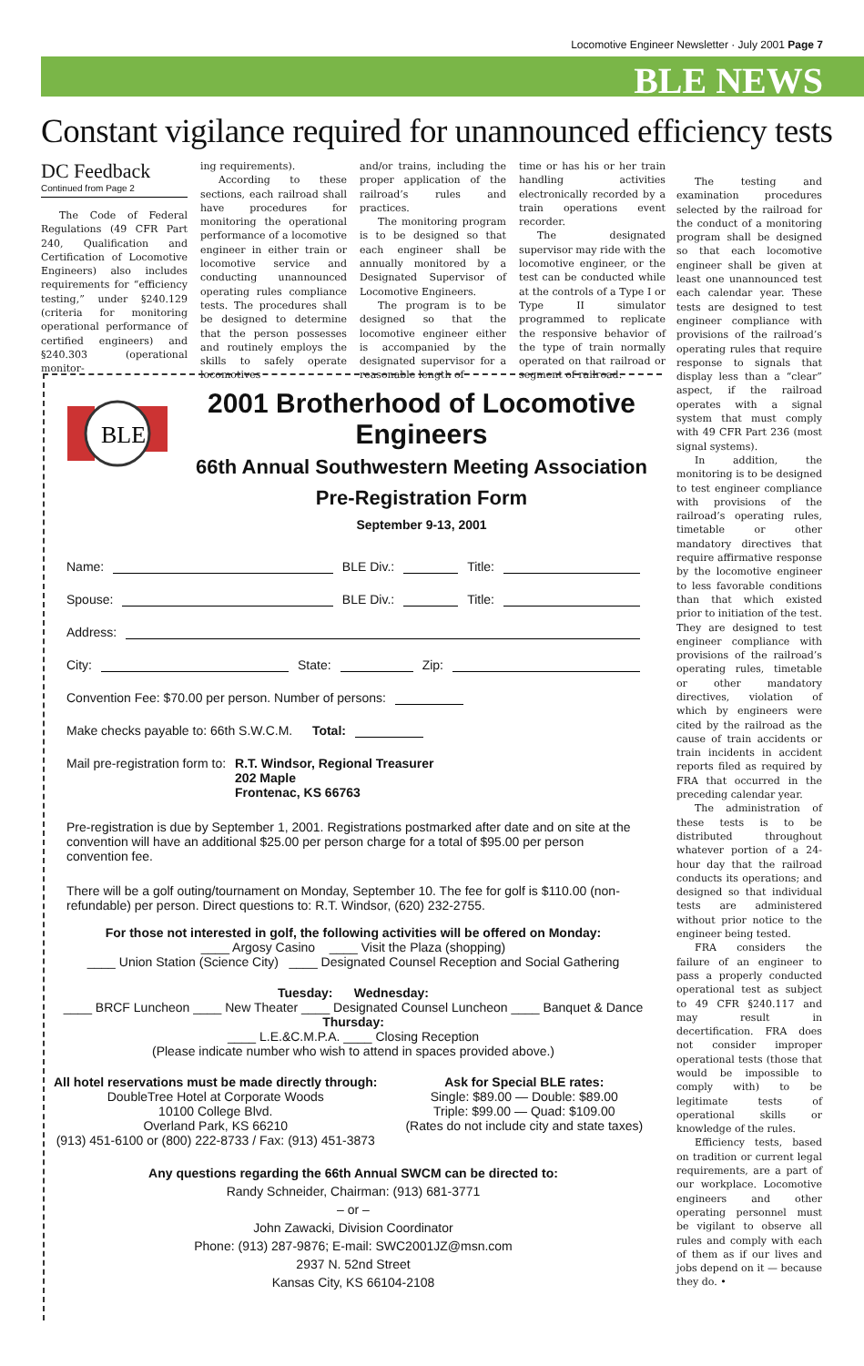Locomotive Engineer Newsletter · July 2001 Page 7
BLE NEWS
Constant vigilance required for unannounced efficiency tests
DC Feedback
Continued from Page 2
The Code of Federal Regulations (49 CFR Part 240, Qualification and Certification of Locomotive Engineers) also includes requirements for “efficiency testing,” under §240.129 (criteria for monitoring operational performance of certified engineers) and §240.303 (operational monitor-
ing requirements).
According to these sections, each railroad shall have procedures for monitoring the operational performance of a locomotive engineer in either train or locomotive service and conducting unannounced operating rules compliance tests. The procedures shall be designed to determine that the person possesses and routinely employs the skills to safely operate locomotives
and/or trains, including the proper application of the railroad’s rules and practices.
The monitoring program is to be designed so that each engineer shall be annually monitored by a Designated Supervisor of Locomotive Engineers.
The program is to be designed so that the locomotive engineer either is accompanied by the designated supervisor for a reasonable length of
time or has his or her train handling activities electronically recorded by a train operations event recorder.
The designated supervisor may ride with the locomotive engineer, or the test can be conducted while at the controls of a Type I or Type II simulator programmed to replicate the responsive behavior of the type of train normally operated on that railroad or segment of railroad.
The testing and examination procedures selected by the railroad for the conduct of a monitoring program shall be designed so that each locomotive engineer shall be given at least one unannounced test each calendar year. These tests are designed to test engineer compliance with provisions of the railroad’s operating rules that require response to signals that display less than a “clear” aspect, if the railroad operates with a signal system that must comply with 49 CFR Part 236 (most signal systems).
In addition, the monitoring is to be designed to test engineer compliance with provisions of the railroad’s operating rules, timetable or other mandatory directives that require affirmative response by the locomotive engineer to less favorable conditions than that which existed prior to initiation of the test. They are designed to test engineer compliance with provisions of the railroad’s operating rules, timetable or other mandatory directives, violation of which by engineers were cited by the railroad as the cause of train accidents or train incidents in accident reports filed as required by FRA that occurred in the preceding calendar year.
The administration of these tests is to be distributed throughout whatever portion of a 24-hour day that the railroad conducts its operations; and designed so that individual tests are administered without prior notice to the engineer being tested.
FRA considers the failure of an engineer to pass a properly conducted operational test as subject to 49 CFR §240.117 and may result in decertification. FRA does not consider improper operational tests (those that would be impossible to comply with) to be legitimate tests of operational skills or knowledge of the rules.
Efficiency tests, based on tradition or current legal requirements, are a part of our workplace. Locomotive engineers and other operating personnel must be vigilant to observe all rules and comply with each of them as if our lives and jobs depend on it — because they do. •
BLE
2001 Brotherhood of Locomotive Engineers
66th Annual Southwestern Meeting Association
Pre-Registration Form
September 9-13, 2001
Name: BLE Div.: Title:
Spouse: BLE Div.: Title:
Address:
City: State: Zip:
Convention Fee: $70.00 per person. Number of persons:
Make checks payable to: 66th S.W.C.M. Total:
Mail pre-registration form to: R.T. Windsor, Regional Treasurer
202 Maple
Frontenac, KS 66763
Pre-registration is due by September 1, 2001. Registrations postmarked after date and on site at the convention will have an additional $25.00 per person charge for a total of $95.00 per person convention fee.
There will be a golf outing/tournament on Monday, September 10. The fee for golf is $110.00 (non-refundable) per person. Direct questions to: R.T. Windsor, (620) 232-2755.
For those not interested in golf, the following activities will be offered on Monday:
____ Argosy Casino ____ Visit the Plaza (shopping)
____ Union Station (Science City) ____ Designated Counsel Reception and Social Gathering
Tuesday: Wednesday:
____ BRCF Luncheon ____ New Theater ____ Designated Counsel Luncheon ____ Banquet & Dance
Thursday:
____ L.E.&C.M.P.A. ____ Closing Reception
(Please indicate number who wish to attend in spaces provided above.)
All hotel reservations must be made directly through:
DoubleTree Hotel at Corporate Woods
10100 College Blvd.
Overland Park, KS 66210
(913) 451-6100 or (800) 222-8733 / Fax: (913) 451-3873
Ask for Special BLE rates:
Single: $89.00 — Double: $89.00
Triple: $99.00 — Quad: $109.00
(Rates do not include city and state taxes)
Any questions regarding the 66th Annual SWCM can be directed to:
Randy Schneider, Chairman: (913) 681-3771
– or –
John Zawacki, Division Coordinator
Phone: (913) 287-9876; E-mail: SWC2001JZ@msn.com
2937 N. 52nd Street
Kansas City, KS 66104-2108